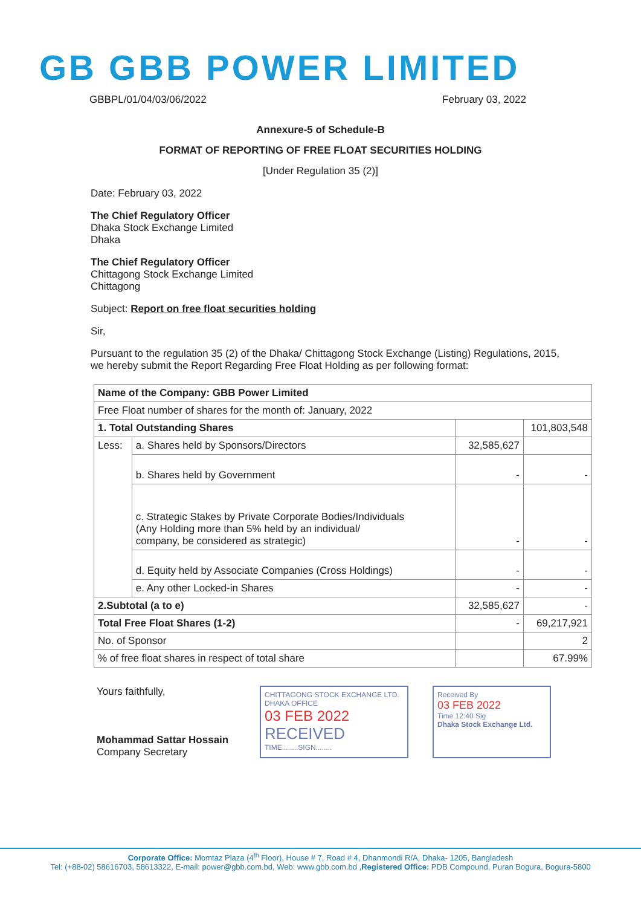GB GBB POWER LIMITED
GBBPL/01/04/03/06/2022 February 03, 2022
Annexure-5 of Schedule-B
FORMAT OF REPORTING OF FREE FLOAT SECURITIES HOLDING
[Under Regulation 35 (2)]
Date: February 03, 2022
The Chief Regulatory Officer
Dhaka Stock Exchange Limited
Dhaka
The Chief Regulatory Officer
Chittagong Stock Exchange Limited
Chittagong
Subject: Report on free float securities holding
Sir,
Pursuant to the regulation 35 (2) of the Dhaka/ Chittagong Stock Exchange (Listing) Regulations, 2015, we hereby submit the Report Regarding Free Float Holding as per following format:
| Name of the Company: GBB Power Limited | | | |
| Free Float number of shares for the month of: January, 2022 | | | |
| 1. Total Outstanding Shares | | | 101,803,548 |
| Less: | a. Shares held by Sponsors/Directors | 32,585,627 | |
| | b. Shares held by Government | - | - |
| | c. Strategic Stakes by Private Corporate Bodies/Individuals (Any Holding more than 5% held by an individual/ company, be considered as strategic) | - | - |
| | d. Equity held by Associate Companies (Cross Holdings) | - | - |
| | e. Any other Locked-in Shares | - | - |
| 2.Subtotal (a to e) | | 32,585,627 | - |
| Total Free Float Shares (1-2) | | - | 69,217,921 |
| No. of Sponsor | | | 2 |
| % of free float shares in respect of total share | | | 67.99% |
Yours faithfully,
Mohammad Sattar Hossain
Company Secretary
CHITTAGONG STOCK EXCHANGE LTD.
DHAKA OFFICE
03 FEB 2022
RECEIVED
TIME........SIGN........
Received By
03 FEB 2022
Time 12:40 Sig
Dhaka Stock Exchange Ltd.
Corporate Office: Momtaz Plaza (4<sup>th</sup> Floor), House # 7, Road # 4, Dhanmondi R/A, Dhaka- 1205, Bangladesh
Tel: (+88-02) 58616703, 58613322, E-mail: power@gbb.com.bd, Web: www.gbb.com.bd ,Registered Office: PDB Compound, Puran Bogura, Bogura-5800